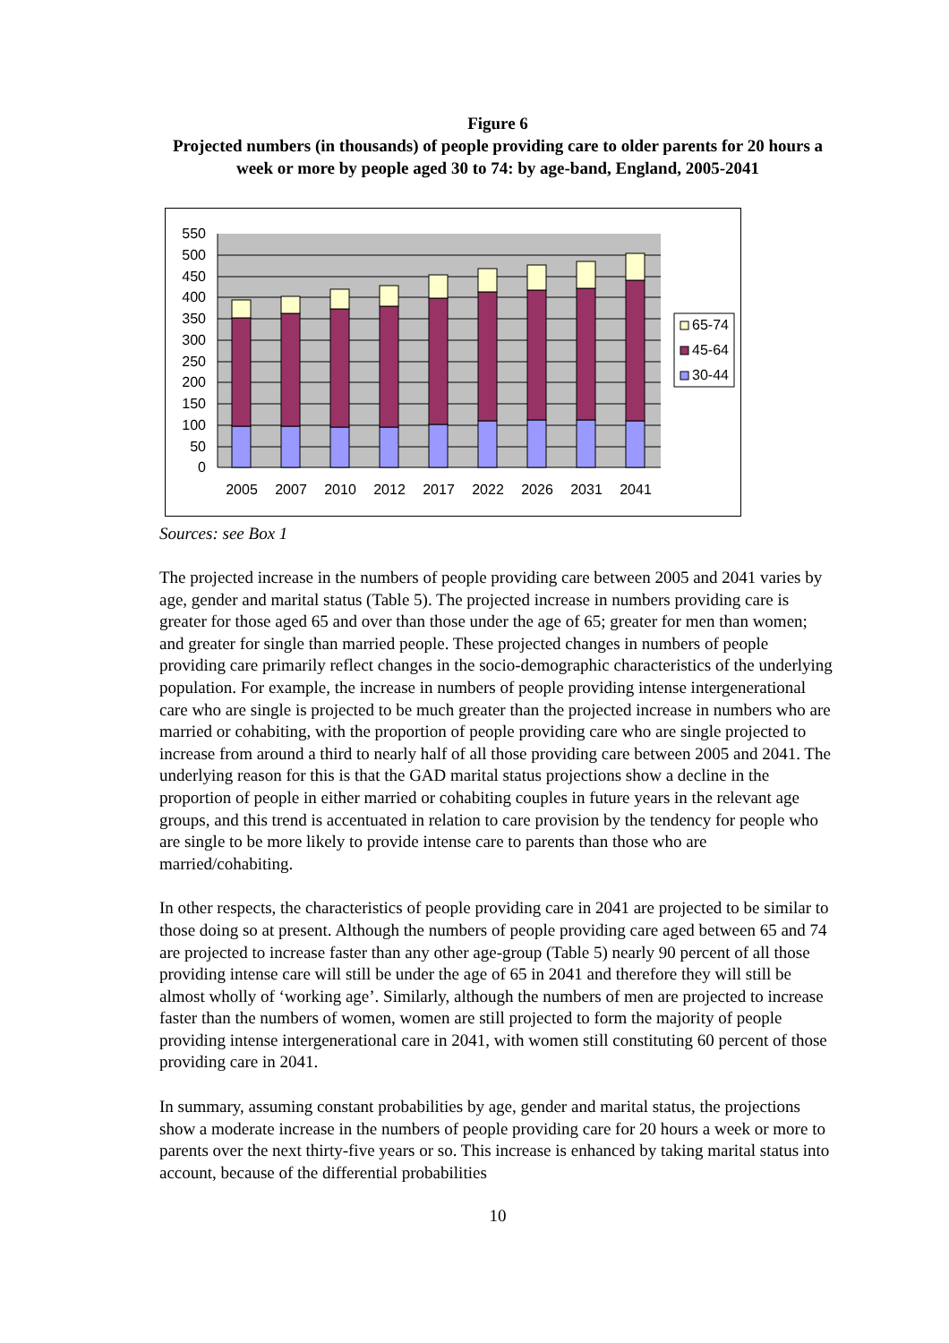Figure 6
Projected numbers (in thousands) of people providing care to older parents for 20 hours a week or more by people aged 30 to 74: by age-band, England, 2005-2041
550
500
450
400
350
300
250
200
150
100
50
0
2005
2007
2010
2012
2017
2022
2026
2031
2041
65-74
45-64
30-44
Sources: see Box 1
The projected increase in the numbers of people providing care between 2005 and 2041 varies by age, gender and marital status (Table 5). The projected increase in numbers providing care is greater for those aged 65 and over than those under the age of 65; greater for men than women; and greater for single than married people. These projected changes in numbers of people providing care primarily reflect changes in the socio-demographic characteristics of the underlying population. For example, the increase in numbers of people providing intense intergenerational care who are single is projected to be much greater than the projected increase in numbers who are married or cohabiting, with the proportion of people providing care who are single projected to increase from around a third to nearly half of all those providing care between 2005 and 2041. The underlying reason for this is that the GAD marital status projections show a decline in the proportion of people in either married or cohabiting couples in future years in the relevant age groups, and this trend is accentuated in relation to care provision by the tendency for people who are single to be more likely to provide intense care to parents than those who are married/cohabiting.
In other respects, the characteristics of people providing care in 2041 are projected to be similar to those doing so at present. Although the numbers of people providing care aged between 65 and 74 are projected to increase faster than any other age-group (Table 5) nearly 90 percent of all those providing intense care will still be under the age of 65 in 2041 and therefore they will still be almost wholly of ‘working age’. Similarly, although the numbers of men are projected to increase faster than the numbers of women, women are still projected to form the majority of people providing intense intergenerational care in 2041, with women still constituting 60 percent of those providing care in 2041.
In summary, assuming constant probabilities by age, gender and marital status, the projections show a moderate increase in the numbers of people providing care for 20 hours a week or more to parents over the next thirty-five years or so. This increase is enhanced by taking marital status into account, because of the differential probabilities
10